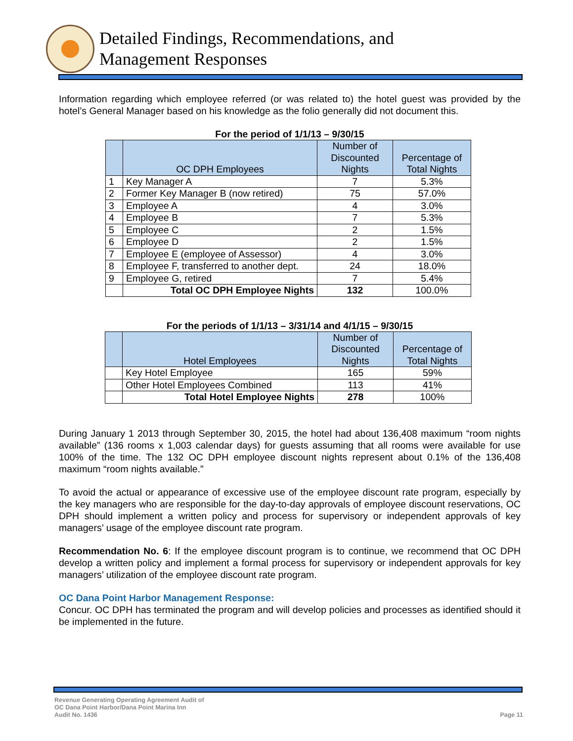Detailed Findings, Recommendations, and
Management Responses
Information regarding which employee referred (or was related to) the hotel guest was provided by the hotel’s General Manager based on his knowledge as the folio generally did not document this.
For the period of 1/1/13 – 9/30/15
| | OC DPH Employees | Number of Discounted Nights | Percentage of Total Nights |
| --- | --- | --- | --- |
| 1 | Key Manager A | 7 | 5.3% |
| 2 | Former Key Manager B (now retired) | 75 | 57.0% |
| 3 | Employee A | 4 | 3.0% |
| 4 | Employee B | 7 | 5.3% |
| 5 | Employee C | 2 | 1.5% |
| 6 | Employee D | 2 | 1.5% |
| 7 | Employee E (employee of Assessor) | 4 | 3.0% |
| 8 | Employee F, transferred to another dept. | 24 | 18.0% |
| 9 | Employee G, retired | 7 | 5.4% |
| | Total OC DPH Employee Nights | 132 | 100.0% |
For the periods of 1/1/13 – 3/31/14 and 4/1/15 – 9/30/15
| | Hotel Employees | Number of Discounted Nights | Percentage of Total Nights |
| --- | --- | --- | --- |
| | Key Hotel Employee | 165 | 59% |
| | Other Hotel Employees Combined | 113 | 41% |
| | Total Hotel Employee Nights | 278 | 100% |
During January 1 2013 through September 30, 2015, the hotel had about 136,408 maximum “room nights available” (136 rooms x 1,003 calendar days) for guests assuming that all rooms were available for use 100% of the time. The 132 OC DPH employee discount nights represent about 0.1% of the 136,408 maximum “room nights available.”
To avoid the actual or appearance of excessive use of the employee discount rate program, especially by the key managers who are responsible for the day-to-day approvals of employee discount reservations, OC DPH should implement a written policy and process for supervisory or independent approvals of key managers’ usage of the employee discount rate program.
Recommendation No. 6: If the employee discount program is to continue, we recommend that OC DPH develop a written policy and implement a formal process for supervisory or independent approvals for key managers’ utilization of the employee discount rate program.
OC Dana Point Harbor Management Response:
Concur. OC DPH has terminated the program and will develop policies and processes as identified should it be implemented in the future.
Revenue Generating Operating Agreement Audit of
OC Dana Point Harbor/Dana Point Marina Inn
Audit No. 1436
Page 11